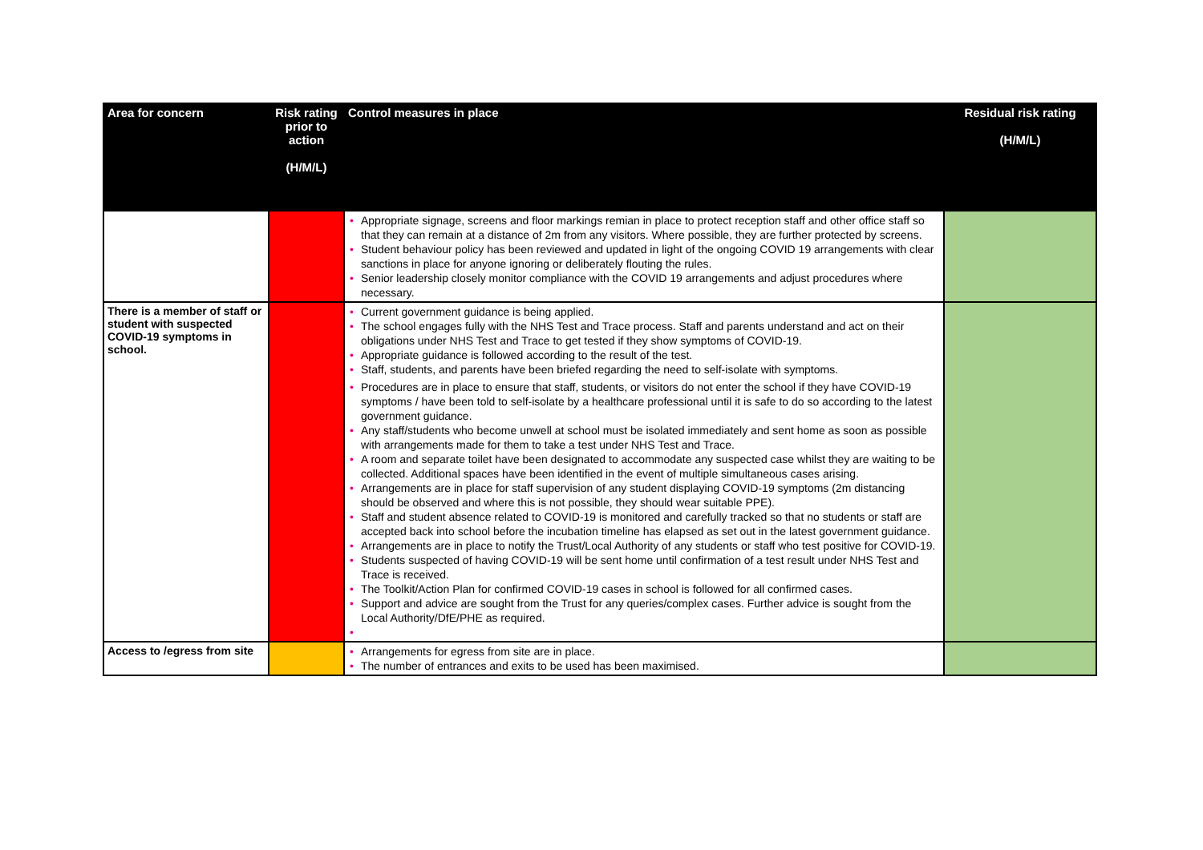| Area for concern | Risk rating prior to action (H/M/L) | Control measures in place | Residual risk rating (H/M/L) |
| --- | --- | --- | --- |
| | | • Appropriate signage, screens and floor markings remian in place to protect reception staff and other office staff so that they can remain at a distance of 2m from any visitors. Where possible, they are further protected by screens. • Student behaviour policy has been reviewed and updated in light of the ongoing COVID 19 arrangements with clear sanctions in place for anyone ignoring or deliberately flouting the rules. • Senior leadership closely monitor compliance with the COVID 19 arrangements and adjust procedures where necessary. | |
| There is a member of staff or student with suspected COVID-19 symptoms in school. | | • Current government guidance is being applied. • The school engages fully with the NHS Test and Trace process. Staff and parents understand and act on their obligations under NHS Test and Trace to get tested if they show symptoms of COVID-19. • Appropriate guidance is followed according to the result of the test. • Staff, students, and parents have been briefed regarding the need to self-isolate with symptoms. • Procedures are in place to ensure that staff, students, or visitors do not enter the school if they have COVID-19 symptoms / have been told to self-isolate by a healthcare professional until it is safe to do so according to the latest government guidance. • Any staff/students who become unwell at school must be isolated immediately and sent home as soon as possible with arrangements made for them to take a test under NHS Test and Trace. • A room and separate toilet have been designated to accommodate any suspected case whilst they are waiting to be collected. Additional spaces have been identified in the event of multiple simultaneous cases arising. • Arrangements are in place for staff supervision of any student displaying COVID-19 symptoms (2m distancing should be observed and where this is not possible, they should wear suitable PPE). • Staff and student absence related to COVID-19 is monitored and carefully tracked so that no students or staff are accepted back into school before the incubation timeline has elapsed as set out in the latest government guidance. • Arrangements are in place to notify the Trust/Local Authority of any students or staff who test positive for COVID-19. • Students suspected of having COVID-19 will be sent home until confirmation of a test result under NHS Test and Trace is received. • The Toolkit/Action Plan for confirmed COVID-19 cases in school is followed for all confirmed cases. • Support and advice are sought from the Trust for any queries/complex cases. Further advice is sought from the Local Authority/DfE/PHE as required. • | |
| Access to /egress from site | | • Arrangements for egress from site are in place. • The number of entrances and exits to be used has been maximised. | |